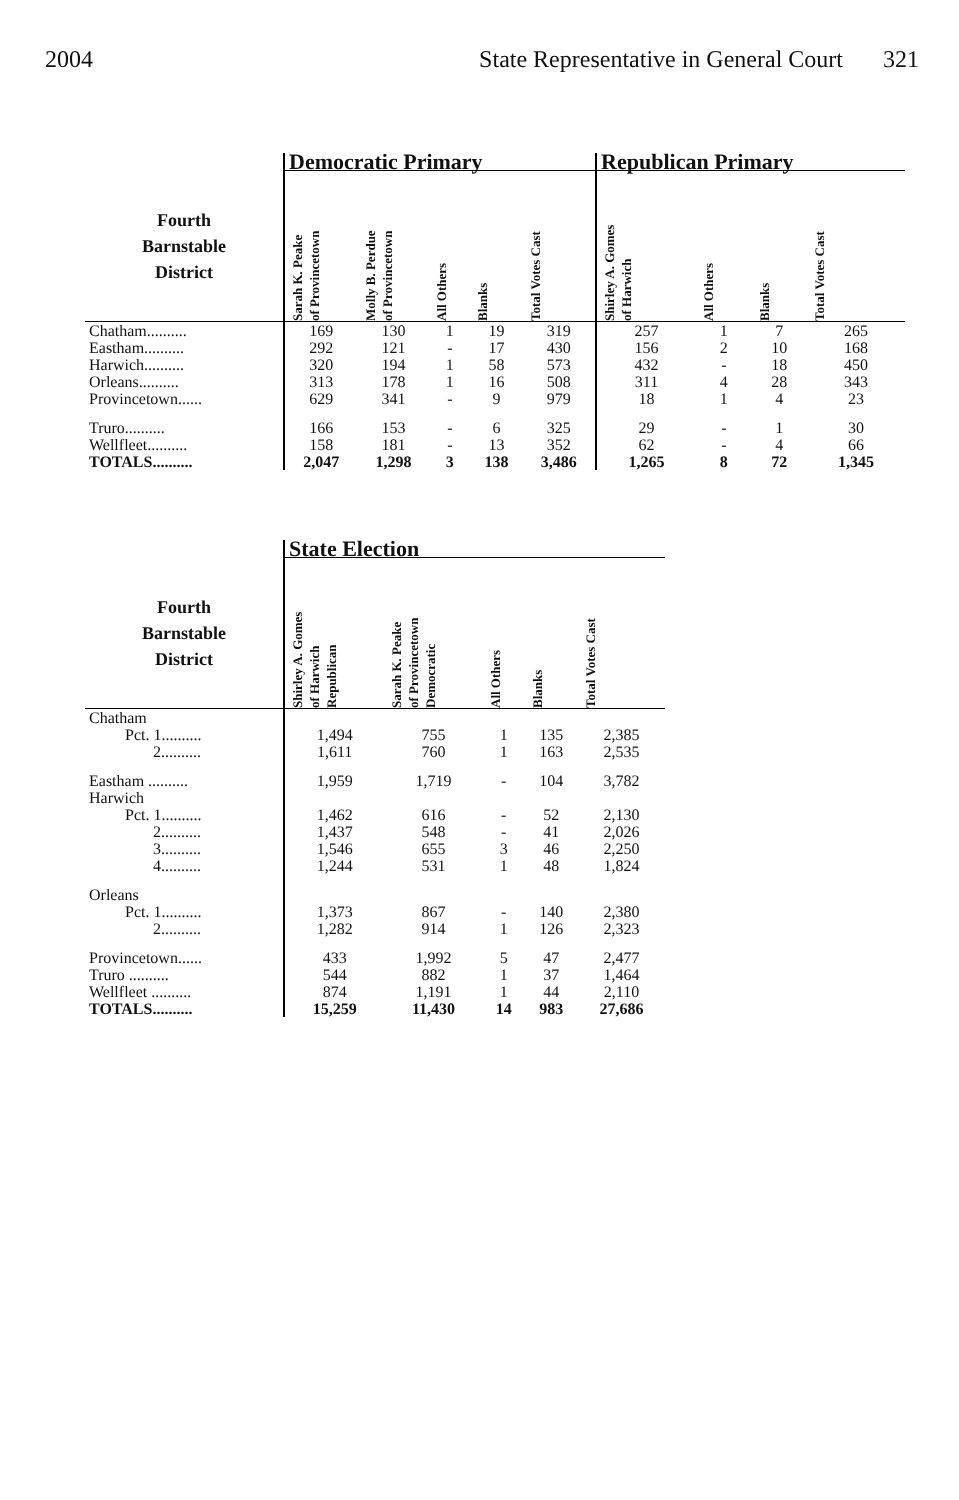2004 State Representative in General Court 321
| | Democratic Primary | | | | | Republican Primary | | | |
| --- | --- | --- | --- | --- | --- | --- | --- | --- | --- |
| Fourth Barnstable District | Sarah K. Peake of Provincetown | Molly B. Perdue of Provincetown | All Others | Blanks | Total Votes Cast | Shirley A. Gomes of Harwich | All Others | Blanks | Total Votes Cast |
| Chatham.......... | 169 | 130 | 1 | 19 | 319 | 257 | 1 | 7 | 265 |
| Eastham.......... | 292 | 121 | - | 17 | 430 | 156 | 2 | 10 | 168 |
| Harwich.......... | 320 | 194 | 1 | 58 | 573 | 432 | - | 18 | 450 |
| Orleans.......... | 313 | 178 | 1 | 16 | 508 | 311 | 4 | 28 | 343 |
| Provincetown...... | 629 | 341 | - | 9 | 979 | 18 | 1 | 4 | 23 |
| Truro.......... | 166 | 153 | - | 6 | 325 | 29 | - | 1 | 30 |
| Wellfleet.......... | 158 | 181 | - | 13 | 352 | 62 | - | 4 | 66 |
| TOTALS.......... | 2,047 | 1,298 | 3 | 138 | 3,486 | 1,265 | 8 | 72 | 1,345 |
| | State Election | | | | |
| --- | --- | --- | --- | --- | --- |
| Fourth Barnstable District | Shirley A. Gomes of Harwich Republican | Sarah K. Peake of Provincetown Democratic | All Others | Blanks | Total Votes Cast |
| Chatham | | | | | |
| Pct. 1.......... | 1,494 | 755 | 1 | 135 | 2,385 |
| 2.......... | 1,611 | 760 | 1 | 163 | 2,535 |
| Eastham .......... | 1,959 | 1,719 | - | 104 | 3,782 |
| Harwich | | | | | |
| Pct. 1.......... | 1,462 | 616 | - | 52 | 2,130 |
| 2.......... | 1,437 | 548 | - | 41 | 2,026 |
| 3.......... | 1,546 | 655 | 3 | 46 | 2,250 |
| 4.......... | 1,244 | 531 | 1 | 48 | 1,824 |
| Orleans | | | | | |
| Pct. 1.......... | 1,373 | 867 | - | 140 | 2,380 |
| 2.......... | 1,282 | 914 | 1 | 126 | 2,323 |
| Provincetown...... | 433 | 1,992 | 5 | 47 | 2,477 |
| Truro .......... | 544 | 882 | 1 | 37 | 1,464 |
| Wellfleet .......... | 874 | 1,191 | 1 | 44 | 2,110 |
| TOTALS.......... | 15,259 | 11,430 | 14 | 983 | 27,686 |